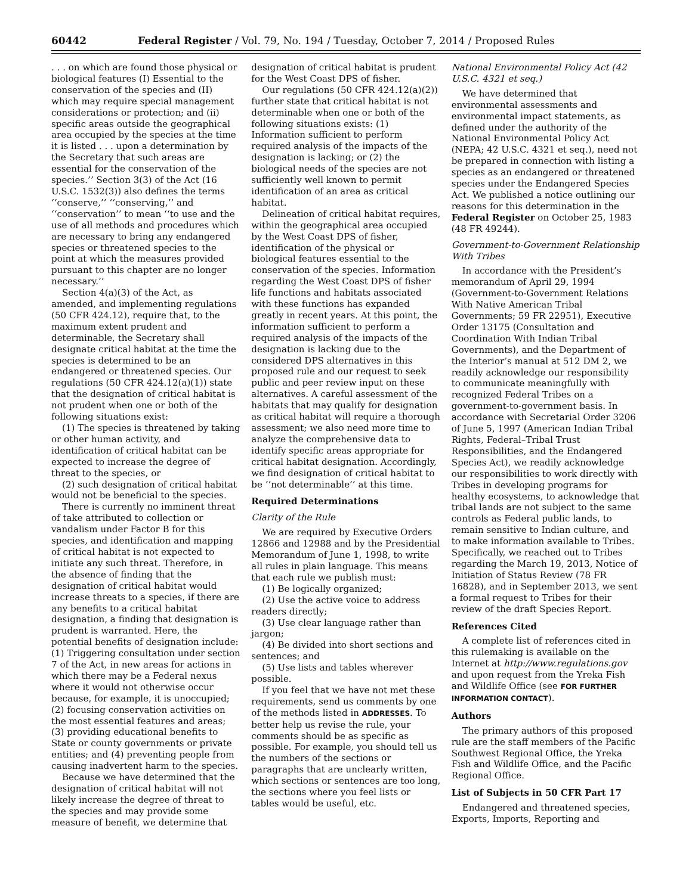60442 Federal Register / Vol. 79, No. 194 / Tuesday, October 7, 2014 / Proposed Rules
. . . on which are found those physical or biological features (I) Essential to the conservation of the species and (II) which may require special management considerations or protection; and (ii) specific areas outside the geographical area occupied by the species at the time it is listed . . . upon a determination by the Secretary that such areas are essential for the conservation of the species.’’ Section 3(3) of the Act (16 U.S.C. 1532(3)) also defines the terms ‘‘conserve,’’ ‘‘conserving,’’ and ‘‘conservation’’ to mean ‘‘to use and the use of all methods and procedures which are necessary to bring any endangered species or threatened species to the point at which the measures provided pursuant to this chapter are no longer necessary.’’
Section 4(a)(3) of the Act, as amended, and implementing regulations (50 CFR 424.12), require that, to the maximum extent prudent and determinable, the Secretary shall designate critical habitat at the time the species is determined to be an endangered or threatened species. Our regulations (50 CFR 424.12(a)(1)) state that the designation of critical habitat is not prudent when one or both of the following situations exist:
(1) The species is threatened by taking or other human activity, and identification of critical habitat can be expected to increase the degree of threat to the species, or
(2) such designation of critical habitat would not be beneficial to the species.
There is currently no imminent threat of take attributed to collection or vandalism under Factor B for this species, and identification and mapping of critical habitat is not expected to initiate any such threat. Therefore, in the absence of finding that the designation of critical habitat would increase threats to a species, if there are any benefits to a critical habitat designation, a finding that designation is prudent is warranted. Here, the potential benefits of designation include: (1) Triggering consultation under section 7 of the Act, in new areas for actions in which there may be a Federal nexus where it would not otherwise occur because, for example, it is unoccupied; (2) focusing conservation activities on the most essential features and areas; (3) providing educational benefits to State or county governments or private entities; and (4) preventing people from causing inadvertent harm to the species.
Because we have determined that the designation of critical habitat will not likely increase the degree of threat to the species and may provide some measure of benefit, we determine that
designation of critical habitat is prudent for the West Coast DPS of fisher.
Our regulations (50 CFR 424.12(a)(2)) further state that critical habitat is not determinable when one or both of the following situations exists: (1) Information sufficient to perform required analysis of the impacts of the designation is lacking; or (2) the biological needs of the species are not sufficiently well known to permit identification of an area as critical habitat.
Delineation of critical habitat requires, within the geographical area occupied by the West Coast DPS of fisher, identification of the physical or biological features essential to the conservation of the species. Information regarding the West Coast DPS of fisher life functions and habitats associated with these functions has expanded greatly in recent years. At this point, the information sufficient to perform a required analysis of the impacts of the designation is lacking due to the considered DPS alternatives in this proposed rule and our request to seek public and peer review input on these alternatives. A careful assessment of the habitats that may qualify for designation as critical habitat will require a thorough assessment; we also need more time to analyze the comprehensive data to identify specific areas appropriate for critical habitat designation. Accordingly, we find designation of critical habitat to be ‘‘not determinable’’ at this time.
Required Determinations
Clarity of the Rule
We are required by Executive Orders 12866 and 12988 and by the Presidential Memorandum of June 1, 1998, to write all rules in plain language. This means that each rule we publish must:
(1) Be logically organized;
(2) Use the active voice to address readers directly;
(3) Use clear language rather than jargon;
(4) Be divided into short sections and sentences; and
(5) Use lists and tables wherever possible.
If you feel that we have not met these requirements, send us comments by one of the methods listed in ADDRESSES. To better help us revise the rule, your comments should be as specific as possible. For example, you should tell us the numbers of the sections or paragraphs that are unclearly written, which sections or sentences are too long, the sections where you feel lists or tables would be useful, etc.
National Environmental Policy Act (42 U.S.C. 4321 et seq.)
We have determined that environmental assessments and environmental impact statements, as defined under the authority of the National Environmental Policy Act (NEPA; 42 U.S.C. 4321 et seq.), need not be prepared in connection with listing a species as an endangered or threatened species under the Endangered Species Act. We published a notice outlining our reasons for this determination in the Federal Register on October 25, 1983 (48 FR 49244).
Government-to-Government Relationship With Tribes
In accordance with the President’s memorandum of April 29, 1994 (Government-to-Government Relations With Native American Tribal Governments; 59 FR 22951), Executive Order 13175 (Consultation and Coordination With Indian Tribal Governments), and the Department of the Interior’s manual at 512 DM 2, we readily acknowledge our responsibility to communicate meaningfully with recognized Federal Tribes on a government-to-government basis. In accordance with Secretarial Order 3206 of June 5, 1997 (American Indian Tribal Rights, Federal–Tribal Trust Responsibilities, and the Endangered Species Act), we readily acknowledge our responsibilities to work directly with Tribes in developing programs for healthy ecosystems, to acknowledge that tribal lands are not subject to the same controls as Federal public lands, to remain sensitive to Indian culture, and to make information available to Tribes. Specifically, we reached out to Tribes regarding the March 19, 2013, Notice of Initiation of Status Review (78 FR 16828), and in September 2013, we sent a formal request to Tribes for their review of the draft Species Report.
References Cited
A complete list of references cited in this rulemaking is available on the Internet at http://www.regulations.gov and upon request from the Yreka Fish and Wildlife Office (see FOR FURTHER INFORMATION CONTACT).
Authors
The primary authors of this proposed rule are the staff members of the Pacific Southwest Regional Office, the Yreka Fish and Wildlife Office, and the Pacific Regional Office.
List of Subjects in 50 CFR Part 17
Endangered and threatened species, Exports, Imports, Reporting and